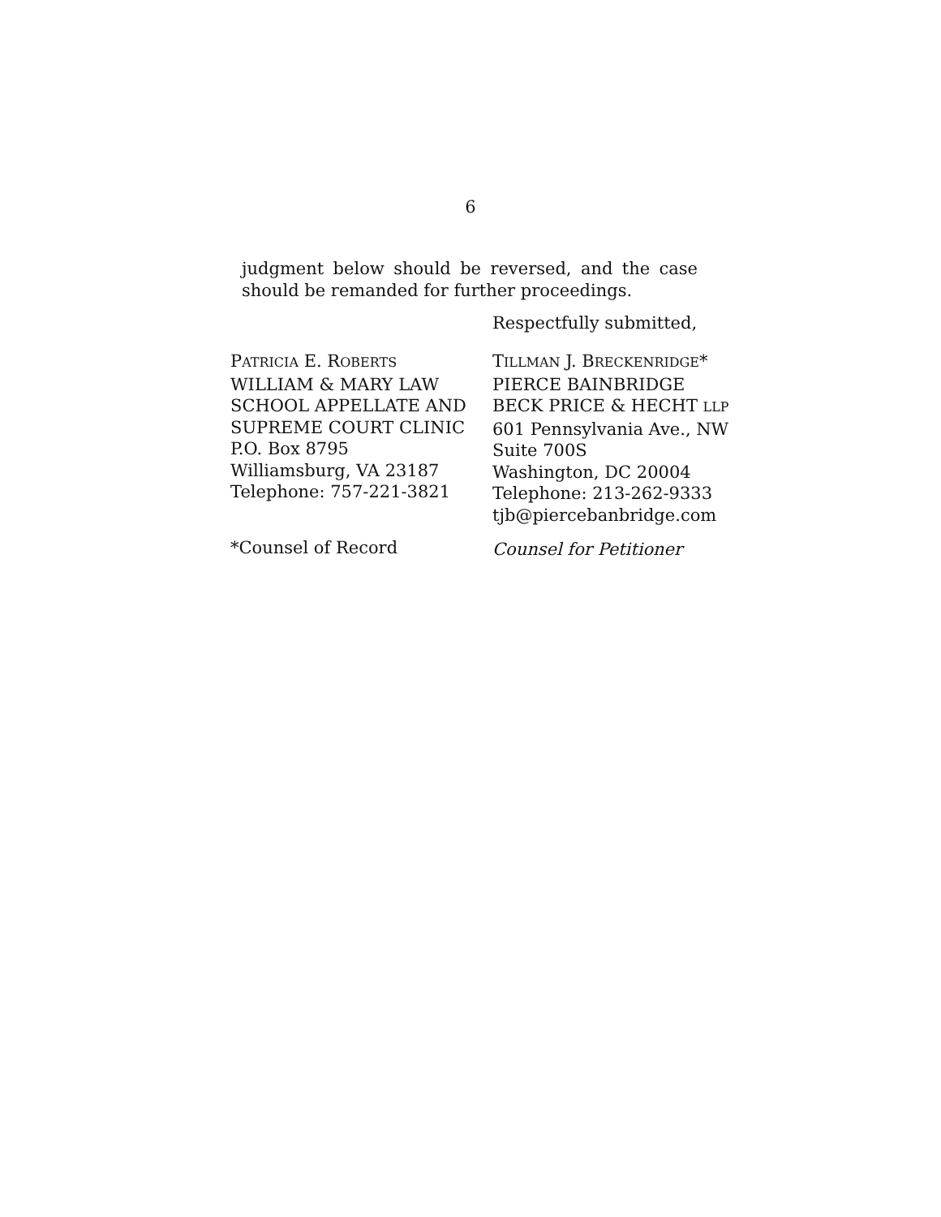6
judgment below should be reversed, and the case should be remanded for further proceedings.
Respectfully submitted,
PATRICIA E. ROBERTS
WILLIAM & MARY LAW
SCHOOL APPELLATE AND
SUPREME COURT CLINIC
P.O. Box 8795
Williamsburg, VA 23187
Telephone: 757-221-3821
*Counsel of Record
TILLMAN J. BRECKENRIDGE*
PIERCE BAINBRIDGE
BECK PRICE & HECHT LLP
601 Pennsylvania Ave., NW
Suite 700S
Washington, DC 20004
Telephone: 213-262-9333
tjb@piercebanbridge.com
Counsel for Petitioner